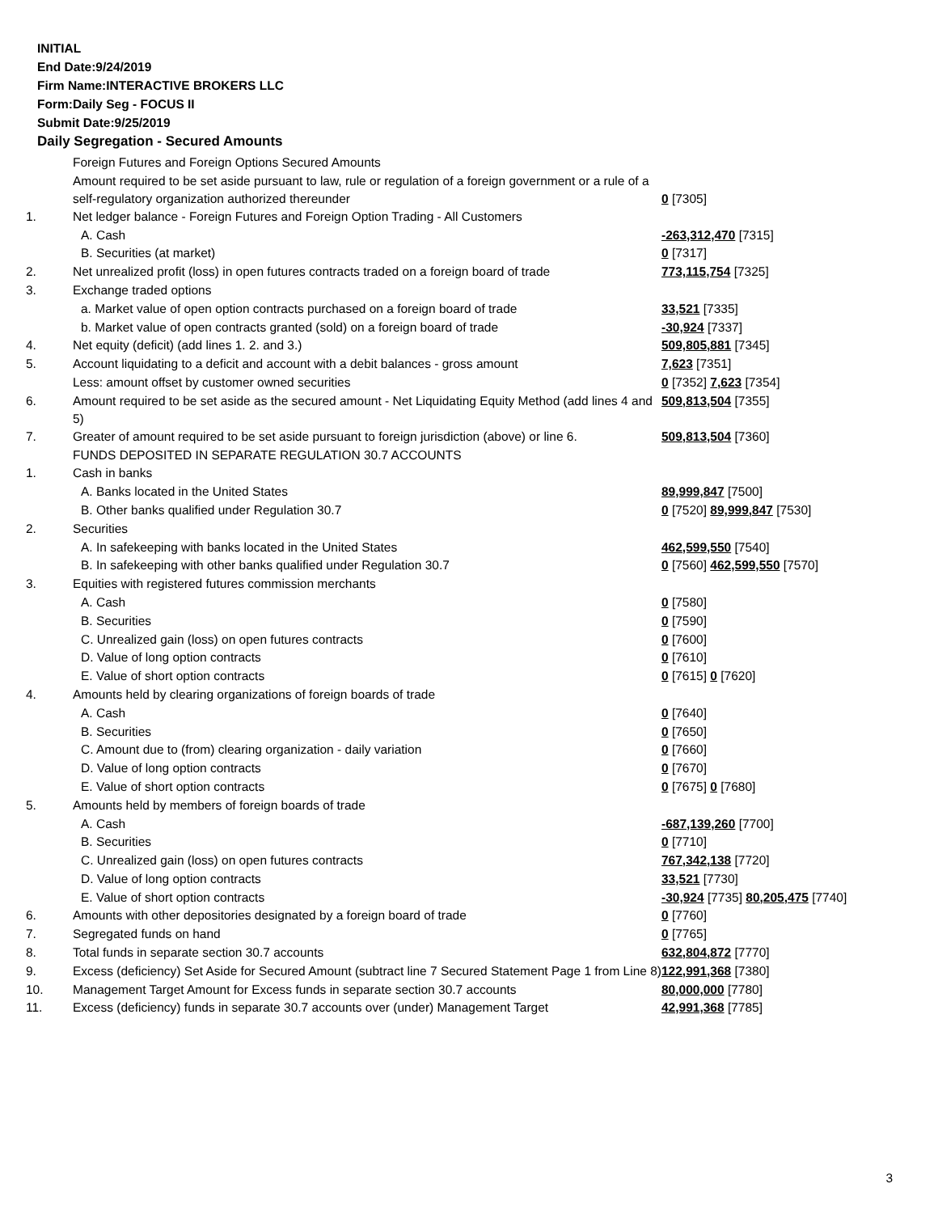INITIAL
End Date:9/24/2019
Firm Name:INTERACTIVE BROKERS LLC
Form:Daily Seg - FOCUS II
Submit Date:9/25/2019
Daily Segregation - Secured Amounts
| | Foreign Futures and Foreign Options Secured Amounts | |
| | Amount required to be set aside pursuant to law, rule or regulation of a foreign government or a rule of a self-regulatory organization authorized thereunder | 0 [7305] |
| 1. | Net ledger balance - Foreign Futures and Foreign Option Trading - All Customers | |
| | A. Cash | -263,312,470 [7315] |
| | B. Securities (at market) | 0 [7317] |
| 2. | Net unrealized profit (loss) in open futures contracts traded on a foreign board of trade | 773,115,754 [7325] |
| 3. | Exchange traded options | |
| | a. Market value of open option contracts purchased on a foreign board of trade | 33,521 [7335] |
| | b. Market value of open contracts granted (sold) on a foreign board of trade | -30,924 [7337] |
| 4. | Net equity (deficit) (add lines 1. 2. and 3.) | 509,805,881 [7345] |
| 5. | Account liquidating to a deficit and account with a debit balances - gross amount | 7,623 [7351] |
| | Less: amount offset by customer owned securities | 0 [7352] 7,623 [7354] |
| 6. | Amount required to be set aside as the secured amount - Net Liquidating Equity Method (add lines 4 and 5) | 509,813,504 [7355] |
| 7. | Greater of amount required to be set aside pursuant to foreign jurisdiction (above) or line 6. | 509,813,504 [7360] |
| | FUNDS DEPOSITED IN SEPARATE REGULATION 30.7 ACCOUNTS | |
| 1. | Cash in banks | |
| | A. Banks located in the United States | 89,999,847 [7500] |
| | B. Other banks qualified under Regulation 30.7 | 0 [7520] 89,999,847 [7530] |
| 2. | Securities | |
| | A. In safekeeping with banks located in the United States | 462,599,550 [7540] |
| | B. In safekeeping with other banks qualified under Regulation 30.7 | 0 [7560] 462,599,550 [7570] |
| 3. | Equities with registered futures commission merchants | |
| | A. Cash | 0 [7580] |
| | B. Securities | 0 [7590] |
| | C. Unrealized gain (loss) on open futures contracts | 0 [7600] |
| | D. Value of long option contracts | 0 [7610] |
| | E. Value of short option contracts | 0 [7615] 0 [7620] |
| 4. | Amounts held by clearing organizations of foreign boards of trade | |
| | A. Cash | 0 [7640] |
| | B. Securities | 0 [7650] |
| | C. Amount due to (from) clearing organization - daily variation | 0 [7660] |
| | D. Value of long option contracts | 0 [7670] |
| | E. Value of short option contracts | 0 [7675] 0 [7680] |
| 5. | Amounts held by members of foreign boards of trade | |
| | A. Cash | -687,139,260 [7700] |
| | B. Securities | 0 [7710] |
| | C. Unrealized gain (loss) on open futures contracts | 767,342,138 [7720] |
| | D. Value of long option contracts | 33,521 [7730] |
| | E. Value of short option contracts | -30,924 [7735] 80,205,475 [7740] |
| 6. | Amounts with other depositories designated by a foreign board of trade | 0 [7760] |
| 7. | Segregated funds on hand | 0 [7765] |
| 8. | Total funds in separate section 30.7 accounts | 632,804,872 [7770] |
| 9. | Excess (deficiency) Set Aside for Secured Amount (subtract line 7 Secured Statement Page 1 from Line 8) | 122,991,368 [7380] |
| 10. | Management Target Amount for Excess funds in separate section 30.7 accounts | 80,000,000 [7780] |
| 11. | Excess (deficiency) funds in separate 30.7 accounts over (under) Management Target | 42,991,368 [7785] |
3